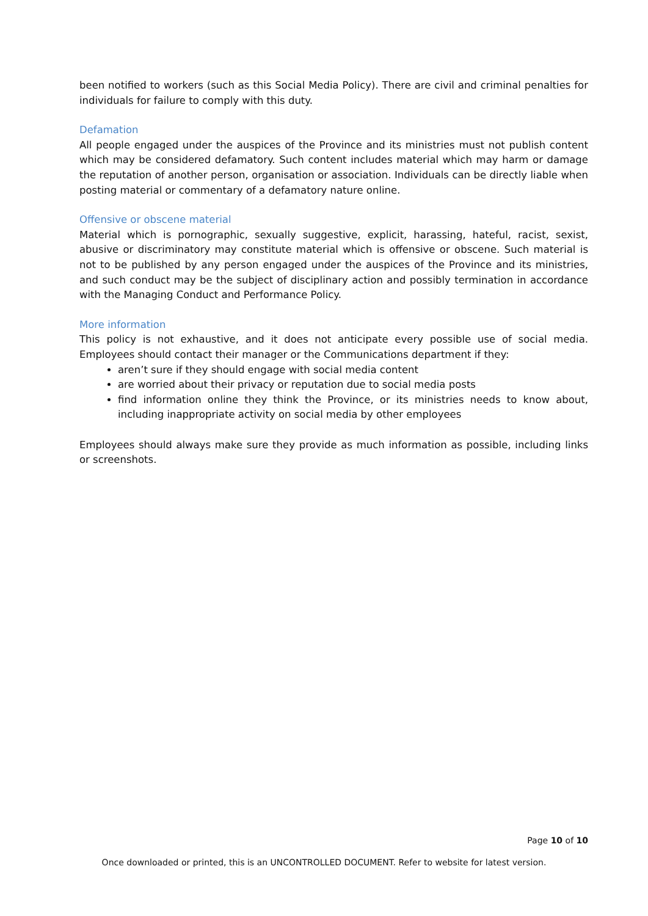been notified to workers (such as this Social Media Policy). There are civil and criminal penalties for individuals for failure to comply with this duty.
Defamation
All people engaged under the auspices of the Province and its ministries must not publish content which may be considered defamatory. Such content includes material which may harm or damage the reputation of another person, organisation or association. Individuals can be directly liable when posting material or commentary of a defamatory nature online.
Offensive or obscene material
Material which is pornographic, sexually suggestive, explicit, harassing, hateful, racist, sexist, abusive or discriminatory may constitute material which is offensive or obscene. Such material is not to be published by any person engaged under the auspices of the Province and its ministries, and such conduct may be the subject of disciplinary action and possibly termination in accordance with the Managing Conduct and Performance Policy.
More information
This policy is not exhaustive, and it does not anticipate every possible use of social media. Employees should contact their manager or the Communications department if they:
aren’t sure if they should engage with social media content
are worried about their privacy or reputation due to social media posts
find information online they think the Province, or its ministries needs to know about, including inappropriate activity on social media by other employees
Employees should always make sure they provide as much information as possible, including links or screenshots.
Page 10 of 10
Once downloaded or printed, this is an UNCONTROLLED DOCUMENT. Refer to website for latest version.